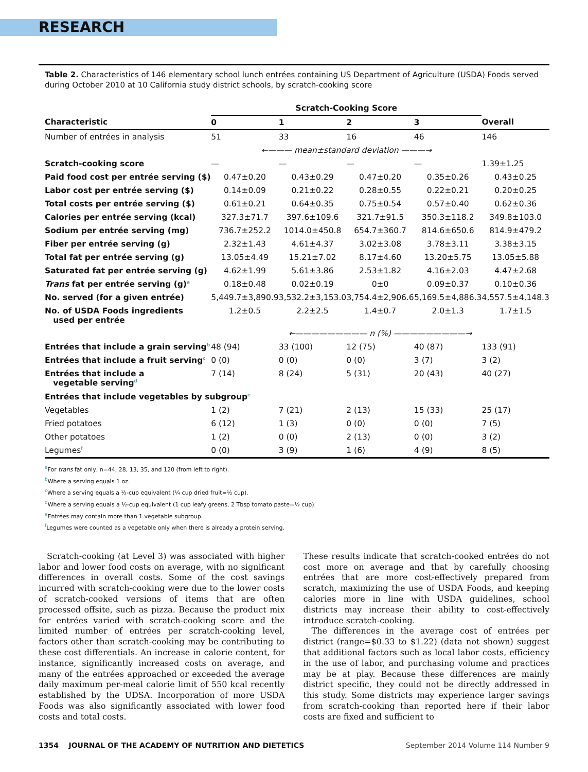RESEARCH
Table 2. Characteristics of 146 elementary school lunch entrées containing US Department of Agriculture (USDA) Foods served during October 2010 at 10 California study district schools, by scratch-cooking score
| | Scratch-Cooking Score | | | | |
| --- | --- | --- | --- | --- | --- |
| Characteristic | 0 | 1 | 2 | 3 | Overall |
| Number of entrées in analysis | 51 | 33 | 16 | 46 | 146 |
| | ←——— mean±standard deviation ———→ | | | | |
| Scratch-cooking score | — | — | — | — | 1.39±1.25 |
| Paid food cost per entrée serving ($) | 0.47±0.20 | 0.43±0.29 | 0.47±0.20 | 0.35±0.26 | 0.43±0.25 |
| Labor cost per entrée serving ($) | 0.14±0.09 | 0.21±0.22 | 0.28±0.55 | 0.22±0.21 | 0.20±0.25 |
| Total costs per entrée serving ($) | 0.61±0.21 | 0.64±0.35 | 0.75±0.54 | 0.57±0.40 | 0.62±0.36 |
| Calories per entrée serving (kcal) | 327.3±71.7 | 397.6±109.6 | 321.7±91.5 | 350.3±118.2 | 349.8±103.0 |
| Sodium per entrée serving (mg) | 736.7±252.2 | 1014.0±450.8 | 654.7±360.7 | 814.6±650.6 | 814.9±479.2 |
| Fiber per entrée serving (g) | 2.32±1.43 | 4.61±4.37 | 3.02±3.08 | 3.78±3.11 | 3.38±3.15 |
| Total fat per entrée serving (g) | 13.05±4.49 | 15.21±7.02 | 8.17±4.60 | 13.20±5.75 | 13.05±5.88 |
| Saturated fat per entrée serving (g) | 4.62±1.99 | 5.61±3.86 | 2.53±1.82 | 4.16±2.03 | 4.47±2.68 |
| Trans fat per entrée serving (g)<sup>a</sup> | 0.18±0.48 | 0.02±0.19 | 0±0 | 0.09±0.37 | 0.10±0.36 |
| No. served (for a given entrée) | 5,449.7±3,890.9 | 3,532.2±3,153.0 | 3,754.4±2,906.6 | 5,169.5±4,886.3 | 4,557.5±4,148.3 |
| No. of USDA Foods ingredients used per entrée | 1.2±0.5 | 2.2±2.5 | 1.4±0.7 | 2.0±1.3 | 1.7±1.5 |
| | ←————————— n (%) —————————→ | | | | |
| Entrées that include a grain serving<sup>b</sup> | 48 (94) | 33 (100) | 12 (75) | 40 (87) | 133 (91) |
| Entrées that include a fruit serving<sup>c</sup> | 0 (0) | 0 (0) | 0 (0) | 3 (7) | 3 (2) |
| Entrées that include a vegetable serving<sup>d</sup> | 7 (14) | 8 (24) | 5 (31) | 20 (43) | 40 (27) |
| Entrées that include vegetables by subgroup<sup>e</sup> | | | | | |
| Vegetables | 1 (2) | 7 (21) | 2 (13) | 15 (33) | 25 (17) |
| Fried potatoes | 6 (12) | 1 (3) | 0 (0) | 0 (0) | 7 (5) |
| Other potatoes | 1 (2) | 0 (0) | 2 (13) | 0 (0) | 3 (2) |
| Legumes<sup>f</sup> | 0 (0) | 3 (9) | 1 (6) | 4 (9) | 8 (5) |
<sup>a</sup> For trans fat only, n=44, 28, 13, 35, and 120 (from left to right).
<sup>b</sup> Where a serving equals 1 oz.
<sup>c</sup> Where a serving equals a ½-cup equivalent (¼ cup dried fruit=½ cup).
<sup>d</sup> Where a serving equals a ½-cup equivalent (1 cup leafy greens, 2 Tbsp tomato paste=½ cup).
<sup>e</sup> Entrées may contain more than 1 vegetable subgroup.
<sup>f</sup> Legumes were counted as a vegetable only when there is already a protein serving.
Scratch-cooking (at Level 3) was associated with higher labor and lower food costs on average, with no significant differences in overall costs. Some of the cost savings incurred with scratch-cooking were due to the lower costs of scratch-cooked versions of items that are often processed offsite, such as pizza. Because the product mix for entrées varied with scratch-cooking score and the limited number of entrées per scratch-cooking level, factors other than scratch-cooking may be contributing to these cost differentials. An increase in calorie content, for instance, significantly increased costs on average, and many of the entrées approached or exceeded the average daily maximum per-meal calorie limit of 550 kcal recently established by the UDSA. Incorporation of more USDA Foods was also significantly associated with lower food costs and total costs.
These results indicate that scratch-cooked entrées do not cost more on average and that by carefully choosing entrées that are more cost-effectively prepared from scratch, maximizing the use of USDA Foods, and keeping calories more in line with USDA guidelines, school districts may increase their ability to cost-effectively introduce scratch-cooking.
The differences in the average cost of entrées per district (range=$0.33 to $1.22) (data not shown) suggest that additional factors such as local labor costs, efficiency in the use of labor, and purchasing volume and practices may be at play. Because these differences are mainly district specific, they could not be directly addressed in this study. Some districts may experience larger savings from scratch-cooking than reported here if their labor costs are fixed and sufficient to
1354 JOURNAL OF THE ACADEMY OF NUTRITION AND DIETETICS September 2014 Volume 114 Number 9